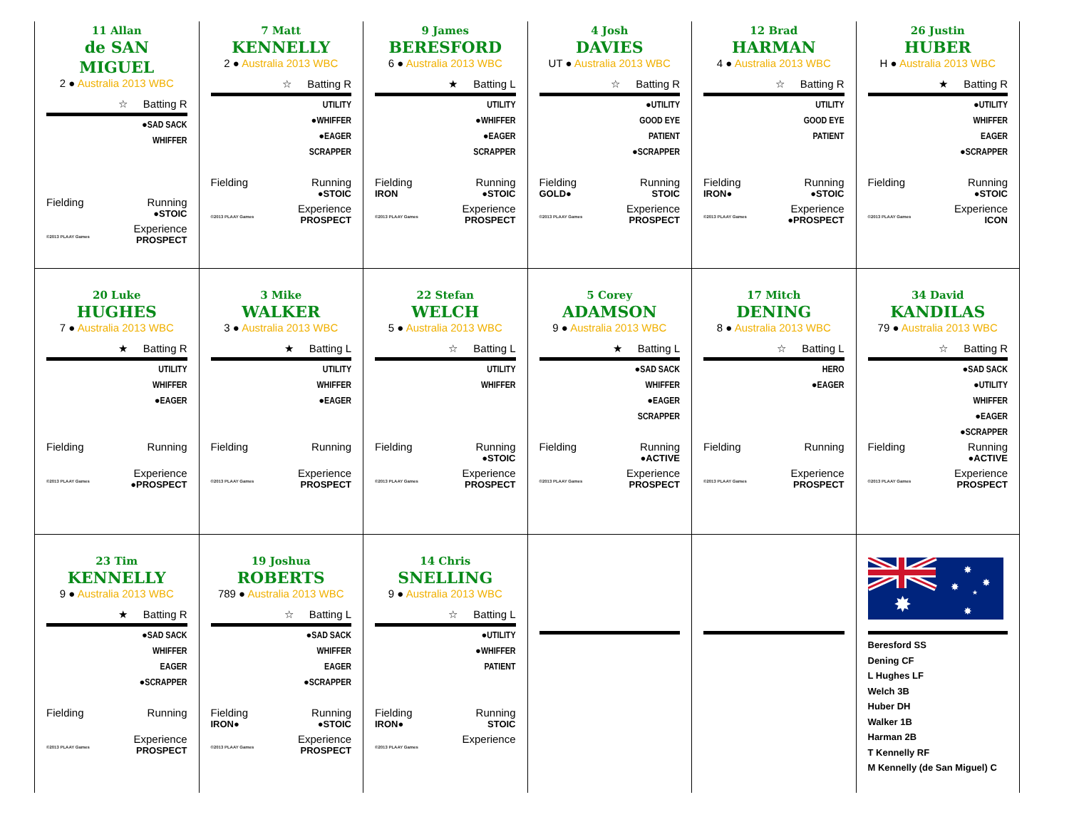11 Allan
de SAN MIGUEL
2 ● Australia 2013 WBC
☆ Batting R
●SAD SACK
WHIFFER
Fielding Running
●STOIC
Experience
©2013 PLAAY Games PROSPECT
7 Matt
KENNELLY
2 ● Australia 2013 WBC
☆ Batting R
UTILITY
●WHIFFER
●EAGER
SCRAPPER
Fielding Running
●STOIC
Experience
©2013 PLAAY Games PROSPECT
9 James
BERESFORD
6 ● Australia 2013 WBC
★ Batting L
UTILITY
●WHIFFER
●EAGER
SCRAPPER
Fielding Running
IRON ●STOIC
Experience
©2013 PLAAY Games PROSPECT
4 Josh
DAVIES
UT ● Australia 2013 WBC
☆ Batting R
●UTILITY
GOOD EYE
PATIENT
●SCRAPPER
Fielding Running
GOLD● STOIC
Experience
©2013 PLAAY Games PROSPECT
12 Brad
HARMAN
4 ● Australia 2013 WBC
☆ Batting R
UTILITY
GOOD EYE
PATIENT
Fielding Running
IRON● ●STOIC
Experience
©2013 PLAAY Games ●PROSPECT
26 Justin
HUBER
H ● Australia 2013 WBC
★ Batting R
●UTILITY
WHIFFER
EAGER
●SCRAPPER
Fielding Running
●STOIC
Experience
©2013 PLAAY Games ICON
20 Luke
HUGHES
7 ● Australia 2013 WBC
★ Batting R
UTILITY
WHIFFER
●EAGER
Fielding Running
Experience
©2013 PLAAY Games ●PROSPECT
3 Mike
WALKER
3 ● Australia 2013 WBC
★ Batting L
UTILITY
WHIFFER
●EAGER
Fielding Running
Experience
©2013 PLAAY Games PROSPECT
22 Stefan
WELCH
5 ● Australia 2013 WBC
☆ Batting L
UTILITY
WHIFFER
Fielding Running
●STOIC
Experience
©2013 PLAAY Games PROSPECT
5 Corey
ADAMSON
9 ● Australia 2013 WBC
★ Batting L
●SAD SACK
WHIFFER
●EAGER
SCRAPPER
Fielding Running
●ACTIVE
Experience
©2013 PLAAY Games PROSPECT
17 Mitch
DENING
8 ● Australia 2013 WBC
☆ Batting L
HERO
●EAGER
Fielding Running
Experience
©2013 PLAAY Games PROSPECT
34 David
KANDILAS
79 ● Australia 2013 WBC
☆ Batting R
●SAD SACK
●UTILITY
WHIFFER
●EAGER
●SCRAPPER
Fielding Running
●ACTIVE
Experience
©2013 PLAAY Games PROSPECT
23 Tim
KENNELLY
9 ● Australia 2013 WBC
★ Batting R
●SAD SACK
WHIFFER
EAGER
●SCRAPPER
Fielding Running
Experience
©2013 PLAAY Games PROSPECT
19 Joshua
ROBERTS
789 ● Australia 2013 WBC
☆ Batting L
●SAD SACK
WHIFFER
EAGER
●SCRAPPER
Fielding Running
IRON● ●STOIC
Experience
©2013 PLAAY Games PROSPECT
14 Chris
SNELLING
9 ● Australia 2013 WBC
☆ Batting L
●UTILITY
●WHIFFER
PATIENT
Fielding Running
IRON● STOIC
Experience
©2013 PLAAY Games
✸
✸
✸
✸
★
✸
Beresford SS
Dening CF
L Hughes LF
Welch 3B
Huber DH
Walker 1B
Harman 2B
T Kennelly RF
M Kennelly (de San Miguel) C